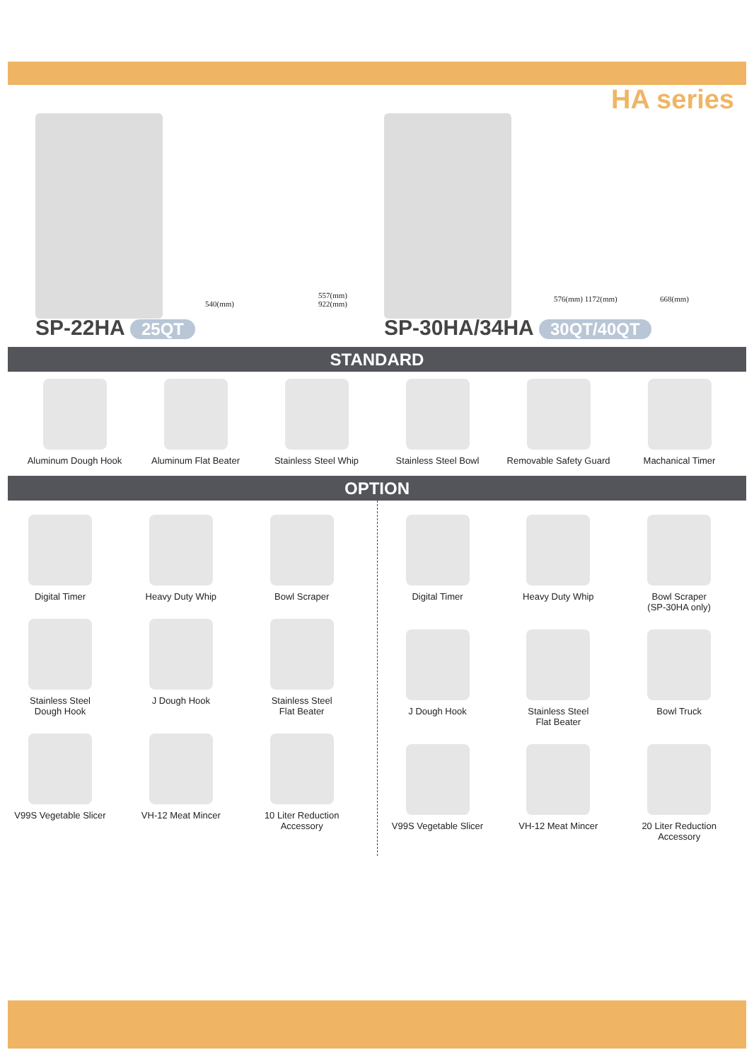HA series
540(mm) 557(mm) 922(mm)
SP-22HA 25QT
576(mm) 1172(mm) 668(mm)
SP-30HA/34HA 30QT/40QT
STANDARD
Aluminum Dough Hook Aluminum Flat Beater
Stainless Steel Whip
Stainless Steel Bowl
Removable Safety Guard
Machanical Timer
OPTION
Digital Timer
Heavy Duty Whip
Bowl Scraper
Stainless Steel
Dough Hook
J Dough Hook
Stainless Steel
Flat Beater
V99S Vegetable Slicer
VH-12 Meat Mincer
10 Liter Reduction
Accessory
Digital Timer
Heavy Duty Whip
Bowl Scraper
(SP-30HA only)
J Dough Hook
Stainless Steel
Flat Beater
Bowl Truck
V99S Vegetable Slicer
VH-12 Meat Mincer
20 Liter Reduction
Accessory